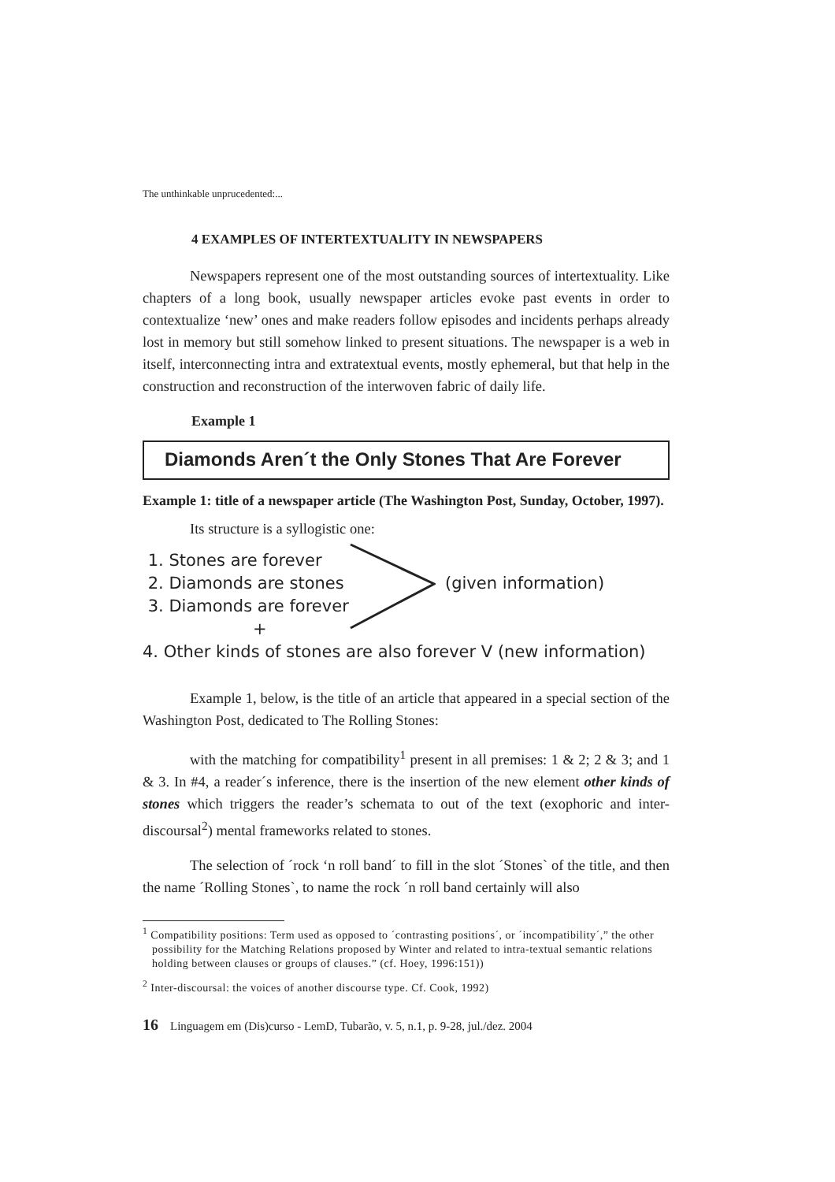The unthinkable unprucedented:...
4 EXAMPLES OF INTERTEXTUALITY IN NEWSPAPERS
Newspapers represent one of the most outstanding sources of intertextuality. Like chapters of a long book, usually newspaper articles evoke past events in order to contextualize ‘new’ ones and make readers follow episodes and incidents perhaps already lost in memory but still somehow linked to present situations. The newspaper is a web in itself, interconnecting intra and extratextual events, mostly ephemeral, but that help in the construction and reconstruction of the interwoven fabric of daily life.
Example 1
Diamonds Aren´t the Only Stones That Are Forever
Example 1: title of a newspaper article (The Washington Post, Sunday, October, 1997).
Its structure is a syllogistic one:
1. Stones are forever
2. Diamonds are stones
3. Diamonds are forever
+
4. Other kinds of stones are also forever V (new information)
(given information)
Example 1, below, is the title of an article that appeared in a special section of the Washington Post, dedicated to The Rolling Stones:
with the matching for compatibility<sup>1</sup> present in all premises: 1 & 2; 2 & 3; and 1 & 3. In #4, a reader´s inference, there is the insertion of the new element other kinds of stones which triggers the reader’s schemata to out of the text (exophoric and inter-discoursal<sup>2</sup>) mental frameworks related to stones.
The selection of ´rock ‘n roll band´ to fill in the slot ´Stones` of the title, and then the name ´Rolling Stones`, to name the rock ´n roll band certainly will also
<sup>1</sup> Compatibility positions: Term used as opposed to ´contrasting positions´, or ´incompatibility´,” the other possibility for the Matching Relations proposed by Winter and related to intra-textual semantic relations holding between clauses or groups of clauses.” (cf. Hoey, 1996:151))
<sup>2</sup> Inter-discoursal: the voices of another discourse type. Cf. Cook, 1992)
16 Linguagem em (Dis)curso - LemD, Tubarão, v. 5, n.1, p. 9-28, jul./dez. 2004